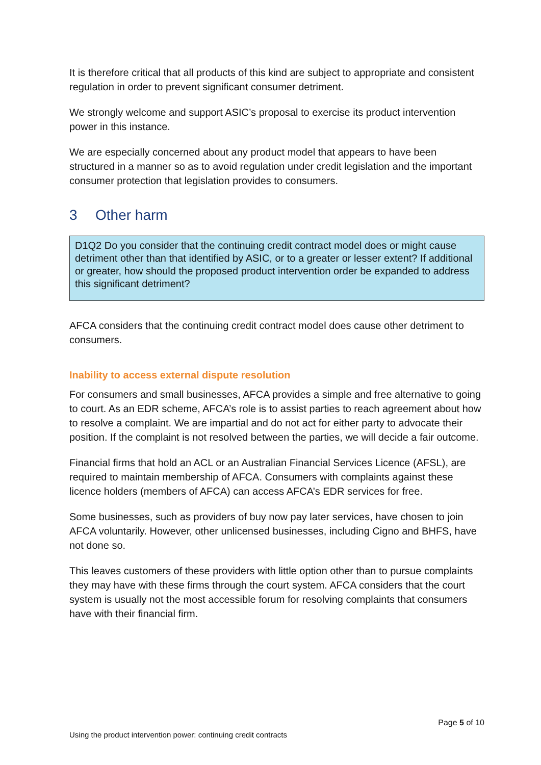It is therefore critical that all products of this kind are subject to appropriate and consistent regulation in order to prevent significant consumer detriment.
We strongly welcome and support ASIC’s proposal to exercise its product intervention power in this instance.
We are especially concerned about any product model that appears to have been structured in a manner so as to avoid regulation under credit legislation and the important consumer protection that legislation provides to consumers.
3 Other harm
D1Q2 Do you consider that the continuing credit contract model does or might cause detriment other than that identified by ASIC, or to a greater or lesser extent? If additional or greater, how should the proposed product intervention order be expanded to address this significant detriment?
AFCA considers that the continuing credit contract model does cause other detriment to consumers.
Inability to access external dispute resolution
For consumers and small businesses, AFCA provides a simple and free alternative to going to court. As an EDR scheme, AFCA’s role is to assist parties to reach agreement about how to resolve a complaint. We are impartial and do not act for either party to advocate their position. If the complaint is not resolved between the parties, we will decide a fair outcome.
Financial firms that hold an ACL or an Australian Financial Services Licence (AFSL), are required to maintain membership of AFCA. Consumers with complaints against these licence holders (members of AFCA) can access AFCA’s EDR services for free.
Some businesses, such as providers of buy now pay later services, have chosen to join AFCA voluntarily. However, other unlicensed businesses, including Cigno and BHFS, have not done so.
This leaves customers of these providers with little option other than to pursue complaints they may have with these firms through the court system. AFCA considers that the court system is usually not the most accessible forum for resolving complaints that consumers have with their financial firm.
Page 5 of 10
Using the product intervention power: continuing credit contracts